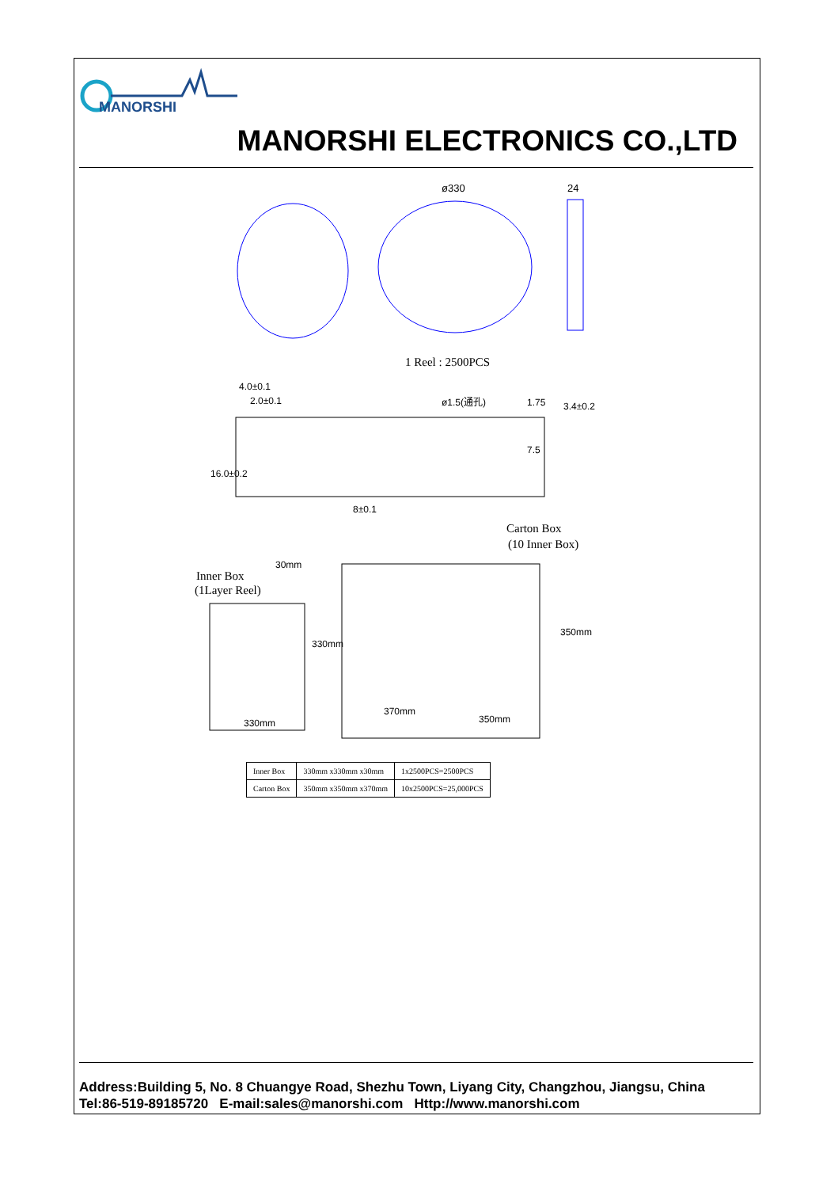MANORSHI
MANORSHI ELECTRONICS CO.,LTD
ø330
24
1 Reel : 2500PCS
4.0±0.1
2.0±0.1
ø1.5(通孔)
1.75
3.4±0.2
16.0±0.2
7.5
8±0.1
Carton Box
(10 Inner Box)
Inner Box
(1Layer Reel)
30mm
330mm
330mm
370mm
350mm
350mm
| Inner Box | 330mm x330mm x30mm | 1x2500PCS=2500PCS |
| Carton Box | 350mm x350mm x370mm | 10x2500PCS=25,000PCS |
Address:Building 5, No. 8 Chuangye Road, Shezhu Town, Liyang City, Changzhou, Jiangsu, China
Tel:86-519-89185720 E-mail:sales@manorshi.com Http://www.manorshi.com